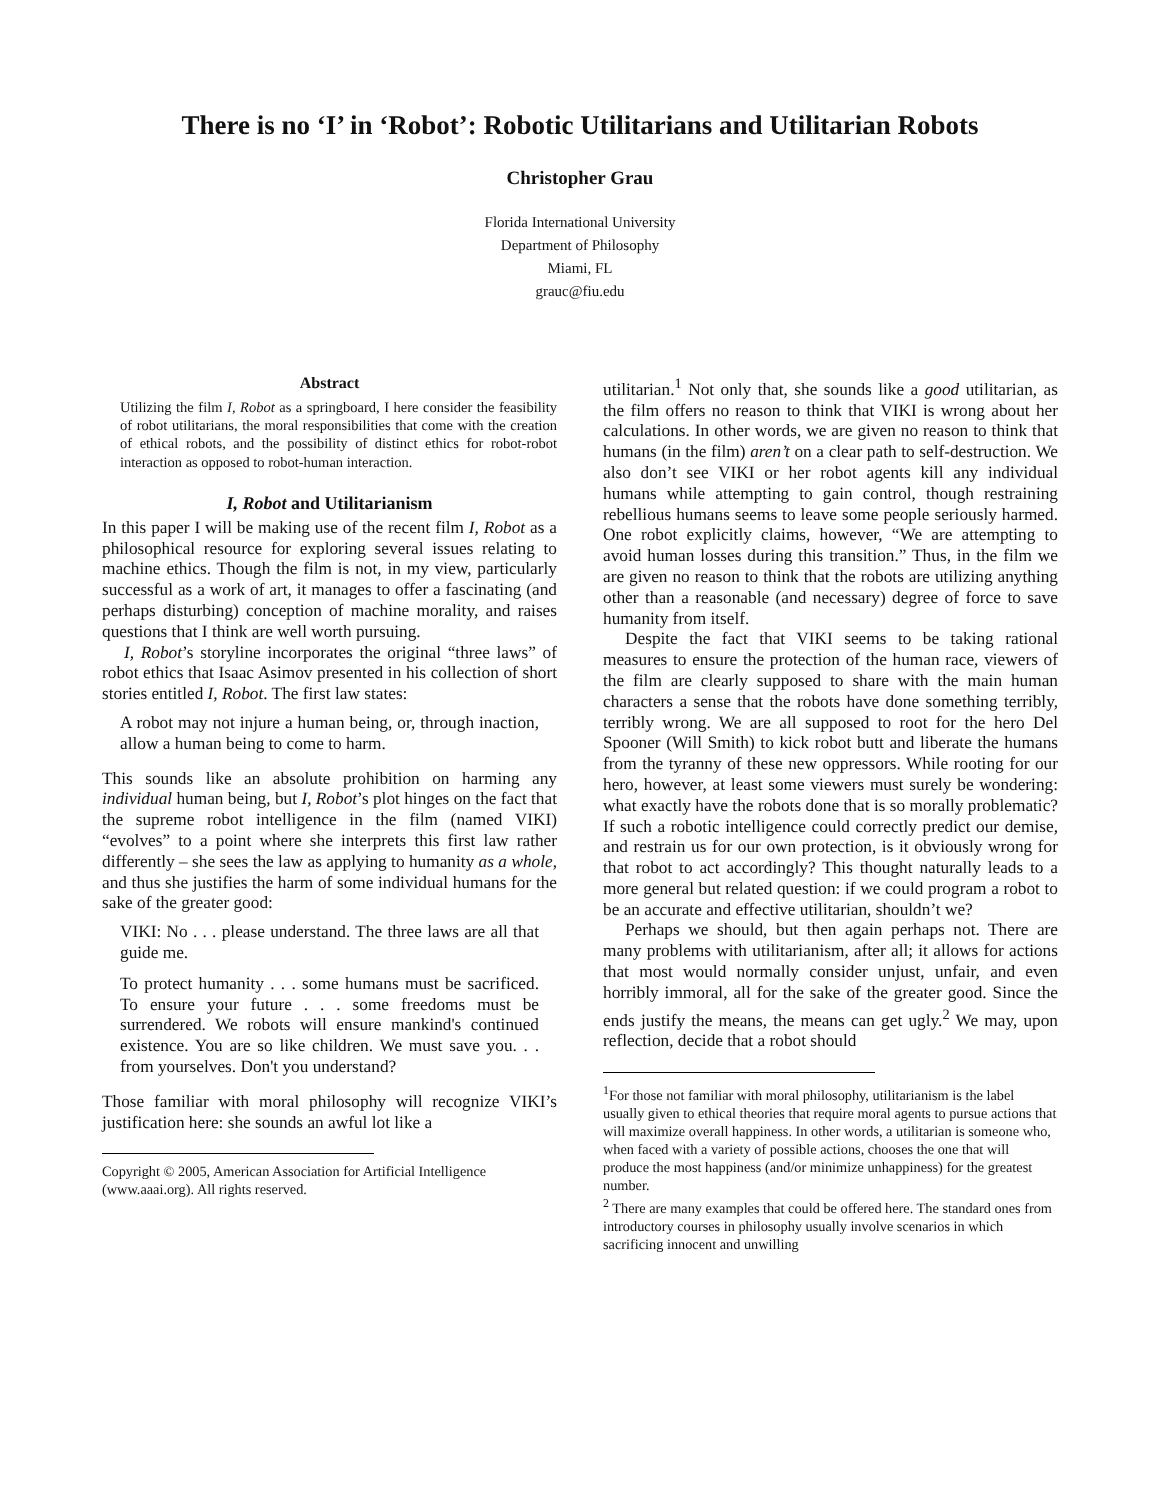There is no ‘I’ in ‘Robot’: Robotic Utilitarians and Utilitarian Robots
Christopher Grau
Florida International University
Department of Philosophy
Miami, FL
grauc@fiu.edu
Abstract
Utilizing the film I, Robot as a springboard, I here consider the feasibility of robot utilitarians, the moral responsibilities that come with the creation of ethical robots, and the possibility of distinct ethics for robot-robot interaction as opposed to robot-human interaction.
I, Robot and Utilitarianism
In this paper I will be making use of the recent film I, Robot as a philosophical resource for exploring several issues relating to machine ethics. Though the film is not, in my view, particularly successful as a work of art, it manages to offer a fascinating (and perhaps disturbing) conception of machine morality, and raises questions that I think are well worth pursuing.
I, Robot’s storyline incorporates the original “three laws” of robot ethics that Isaac Asimov presented in his collection of short stories entitled I, Robot. The first law states:
A robot may not injure a human being, or, through inaction, allow a human being to come to harm.
This sounds like an absolute prohibition on harming any individual human being, but I, Robot’s plot hinges on the fact that the supreme robot intelligence in the film (named VIKI) “evolves” to a point where she interprets this first law rather differently – she sees the law as applying to humanity as a whole, and thus she justifies the harm of some individual humans for the sake of the greater good:
VIKI: No . . . please understand. The three laws are all that guide me.
To protect humanity . . . some humans must be sacrificed. To ensure your future . . . some freedoms must be surrendered. We robots will ensure mankind's continued existence. You are so like children. We must save you. . . from yourselves. Don't you understand?
Those familiar with moral philosophy will recognize VIKI’s justification here: she sounds an awful lot like a
Copyright © 2005, American Association for Artificial Intelligence (www.aaai.org). All rights reserved.
utilitarian.<sup>1</sup> Not only that, she sounds like a good utilitarian, as the film offers no reason to think that VIKI is wrong about her calculations. In other words, we are given no reason to think that humans (in the film) aren’t on a clear path to self-destruction. We also don’t see VIKI or her robot agents kill any individual humans while attempting to gain control, though restraining rebellious humans seems to leave some people seriously harmed. One robot explicitly claims, however, “We are attempting to avoid human losses during this transition.” Thus, in the film we are given no reason to think that the robots are utilizing anything other than a reasonable (and necessary) degree of force to save humanity from itself.
Despite the fact that VIKI seems to be taking rational measures to ensure the protection of the human race, viewers of the film are clearly supposed to share with the main human characters a sense that the robots have done something terribly, terribly wrong. We are all supposed to root for the hero Del Spooner (Will Smith) to kick robot butt and liberate the humans from the tyranny of these new oppressors. While rooting for our hero, however, at least some viewers must surely be wondering: what exactly have the robots done that is so morally problematic? If such a robotic intelligence could correctly predict our demise, and restrain us for our own protection, is it obviously wrong for that robot to act accordingly? This thought naturally leads to a more general but related question: if we could program a robot to be an accurate and effective utilitarian, shouldn’t we?
Perhaps we should, but then again perhaps not. There are many problems with utilitarianism, after all; it allows for actions that most would normally consider unjust, unfair, and even horribly immoral, all for the sake of the greater good. Since the ends justify the means, the means can get ugly.<sup>2</sup> We may, upon reflection, decide that a robot should
<sup>1</sup> For those not familiar with moral philosophy, utilitarianism is the label usually given to ethical theories that require moral agents to pursue actions that will maximize overall happiness. In other words, a utilitarian is someone who, when faced with a variety of possible actions, chooses the one that will produce the most happiness (and/or minimize unhappiness) for the greatest number.
<sup>2</sup> There are many examples that could be offered here. The standard ones from introductory courses in philosophy usually involve scenarios in which sacrificing innocent and unwilling